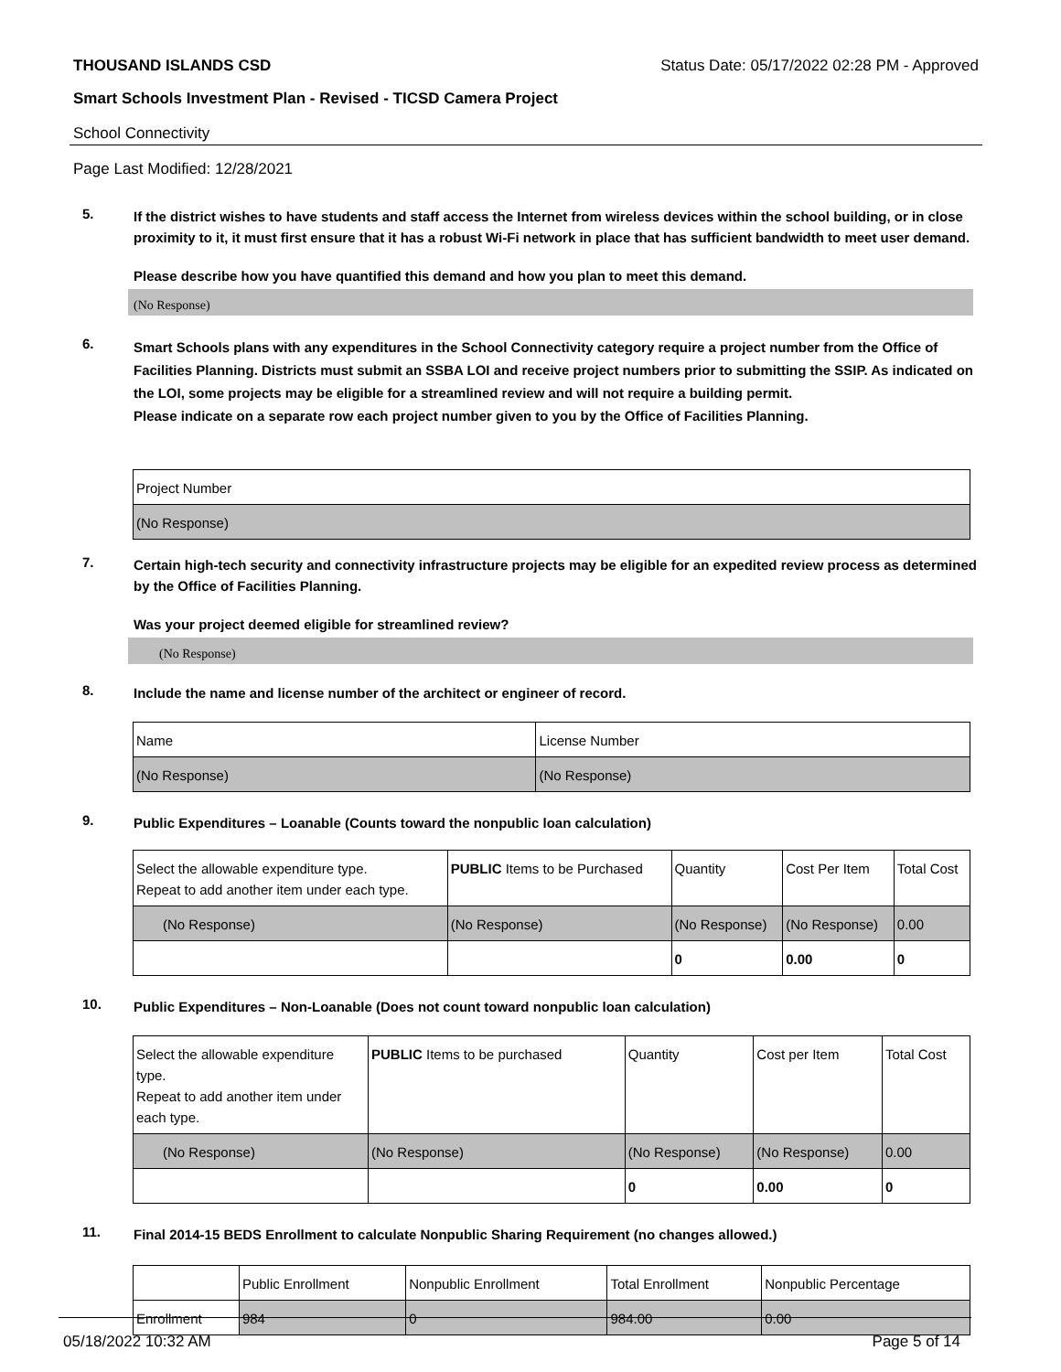THOUSAND ISLANDS CSD Status Date: 05/17/2022 02:28 PM - Approved
Smart Schools Investment Plan - Revised - TICSD Camera Project
School Connectivity
Page Last Modified: 12/28/2021
5.
If the district wishes to have students and staff access the Internet from wireless devices within the school building, or in close proximity to it, it must first ensure that it has a robust Wi-Fi network in place that has sufficient bandwidth to meet user demand.
Please describe how you have quantified this demand and how you plan to meet this demand.
(No Response)
6.
Smart Schools plans with any expenditures in the School Connectivity category require a project number from the Office of Facilities Planning. Districts must submit an SSBA LOI and receive project numbers prior to submitting the SSIP. As indicated on the LOI, some projects may be eligible for a streamlined review and will not require a building permit.
Please indicate on a separate row each project number given to you by the Office of Facilities Planning.
| Project Number |
| --- |
| (No Response) |
7.
Certain high-tech security and connectivity infrastructure projects may be eligible for an expedited review process as determined by the Office of Facilities Planning.
Was your project deemed eligible for streamlined review?
(No Response)
8.
Include the name and license number of the architect or engineer of record.
| Name | License Number |
| --- | --- |
| (No Response) | (No Response) |
9.
Public Expenditures – Loanable (Counts toward the nonpublic loan calculation)
| Select the allowable expenditure type. Repeat to add another item under each type. | PUBLIC Items to be Purchased | Quantity | Cost Per Item | Total Cost |
| --- | --- | --- | --- | --- |
| (No Response) | (No Response) | (No Response) | (No Response) | 0.00 |
| | | 0 | 0.00 | 0 |
10.
Public Expenditures – Non-Loanable (Does not count toward nonpublic loan calculation)
| Select the allowable expenditure type. Repeat to add another item under each type. | PUBLIC Items to be purchased | Quantity | Cost per Item | Total Cost |
| --- | --- | --- | --- | --- |
| (No Response) | (No Response) | (No Response) | (No Response) | 0.00 |
| | | 0 | 0.00 | 0 |
11.
Final 2014-15 BEDS Enrollment to calculate Nonpublic Sharing Requirement (no changes allowed.)
| | Public Enrollment | Nonpublic Enrollment | Total Enrollment | Nonpublic Percentage |
| --- | --- | --- | --- | --- |
| Enrollment | 984 | 0 | 984.00 | 0.00 |
05/18/2022 10:32 AM Page 5 of 14